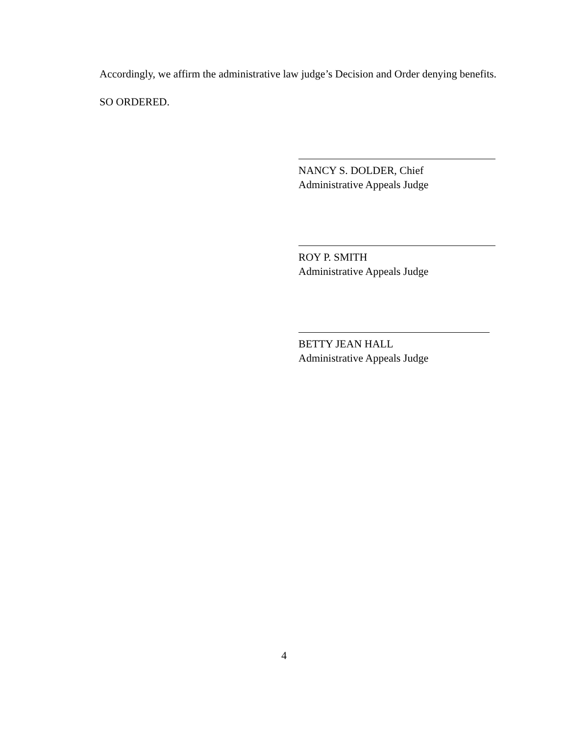Accordingly, we affirm the administrative law judge’s Decision and Order denying benefits.
SO ORDERED.
NANCY S. DOLDER, Chief
Administrative Appeals Judge
ROY P. SMITH
Administrative Appeals Judge
BETTY JEAN HALL
Administrative Appeals Judge
4